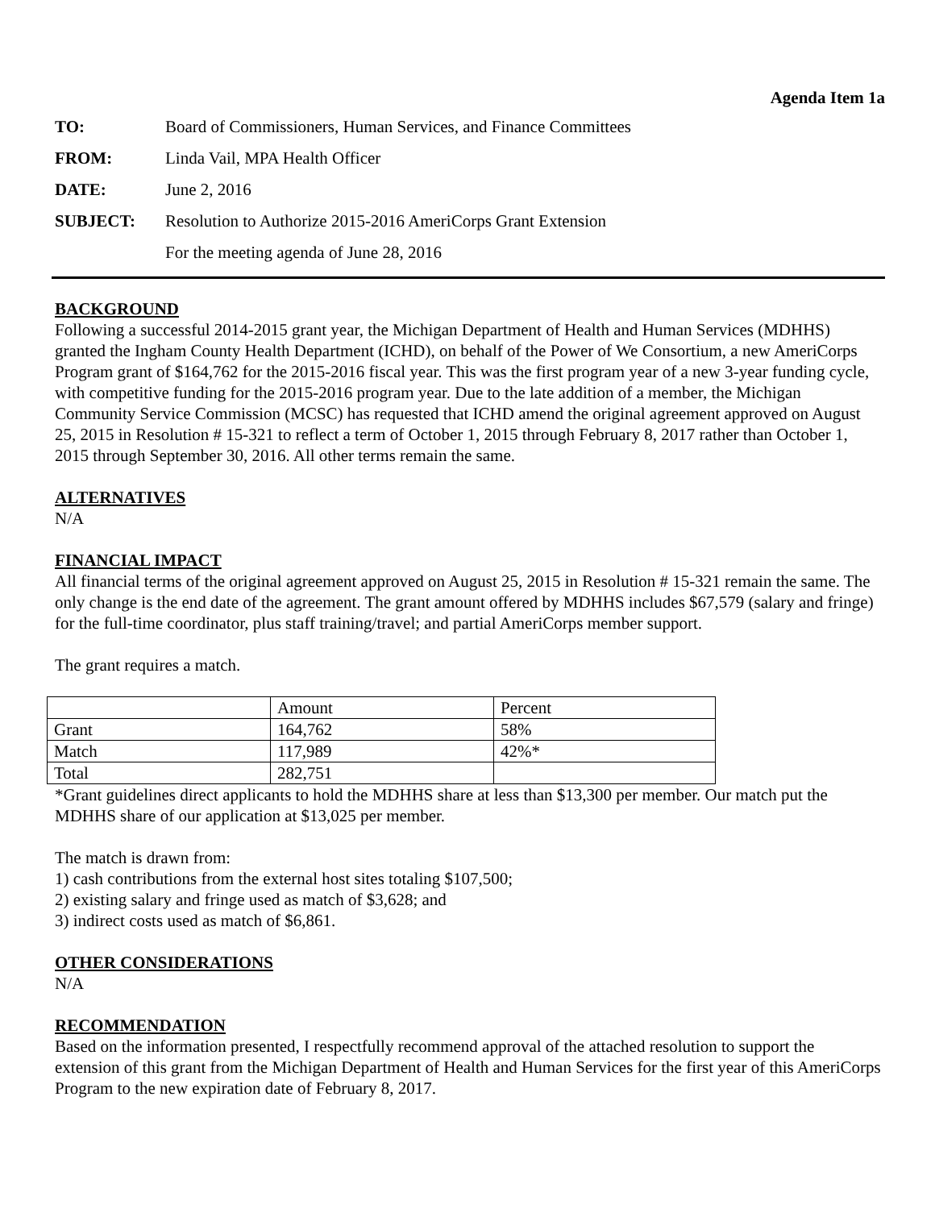Agenda Item 1a
| TO: | Board of Commissioners, Human Services, and Finance Committees |
| FROM: | Linda Vail, MPA Health Officer |
| DATE: | June 2, 2016 |
| SUBJECT: | Resolution to Authorize 2015-2016 AmeriCorps Grant Extension |
| | For the meeting agenda of June 28, 2016 |
BACKGROUND
Following a successful 2014-2015 grant year, the Michigan Department of Health and Human Services (MDHHS) granted the Ingham County Health Department (ICHD), on behalf of the Power of We Consortium, a new AmeriCorps Program grant of $164,762 for the 2015-2016 fiscal year. This was the first program year of a new 3-year funding cycle, with competitive funding for the 2015-2016 program year. Due to the late addition of a member, the Michigan Community Service Commission (MCSC) has requested that ICHD amend the original agreement approved on August 25, 2015 in Resolution # 15-321 to reflect a term of October 1, 2015 through February 8, 2017 rather than October 1, 2015 through September 30, 2016. All other terms remain the same.
ALTERNATIVES
N/A
FINANCIAL IMPACT
All financial terms of the original agreement approved on August 25, 2015 in Resolution # 15-321 remain the same. The only change is the end date of the agreement. The grant amount offered by MDHHS includes $67,579 (salary and fringe) for the full-time coordinator, plus staff training/travel; and partial AmeriCorps member support.
The grant requires a match.
| | Amount | Percent |
| Grant | 164,762 | 58% |
| Match | 117,989 | 42%* |
| Total | 282,751 | |
*Grant guidelines direct applicants to hold the MDHHS share at less than $13,300 per member. Our match put the MDHHS share of our application at $13,025 per member.
The match is drawn from:
1) cash contributions from the external host sites totaling $107,500;
2) existing salary and fringe used as match of $3,628; and
3) indirect costs used as match of $6,861.
OTHER CONSIDERATIONS
N/A
RECOMMENDATION
Based on the information presented, I respectfully recommend approval of the attached resolution to support the extension of this grant from the Michigan Department of Health and Human Services for the first year of this AmeriCorps Program to the new expiration date of February 8, 2017.